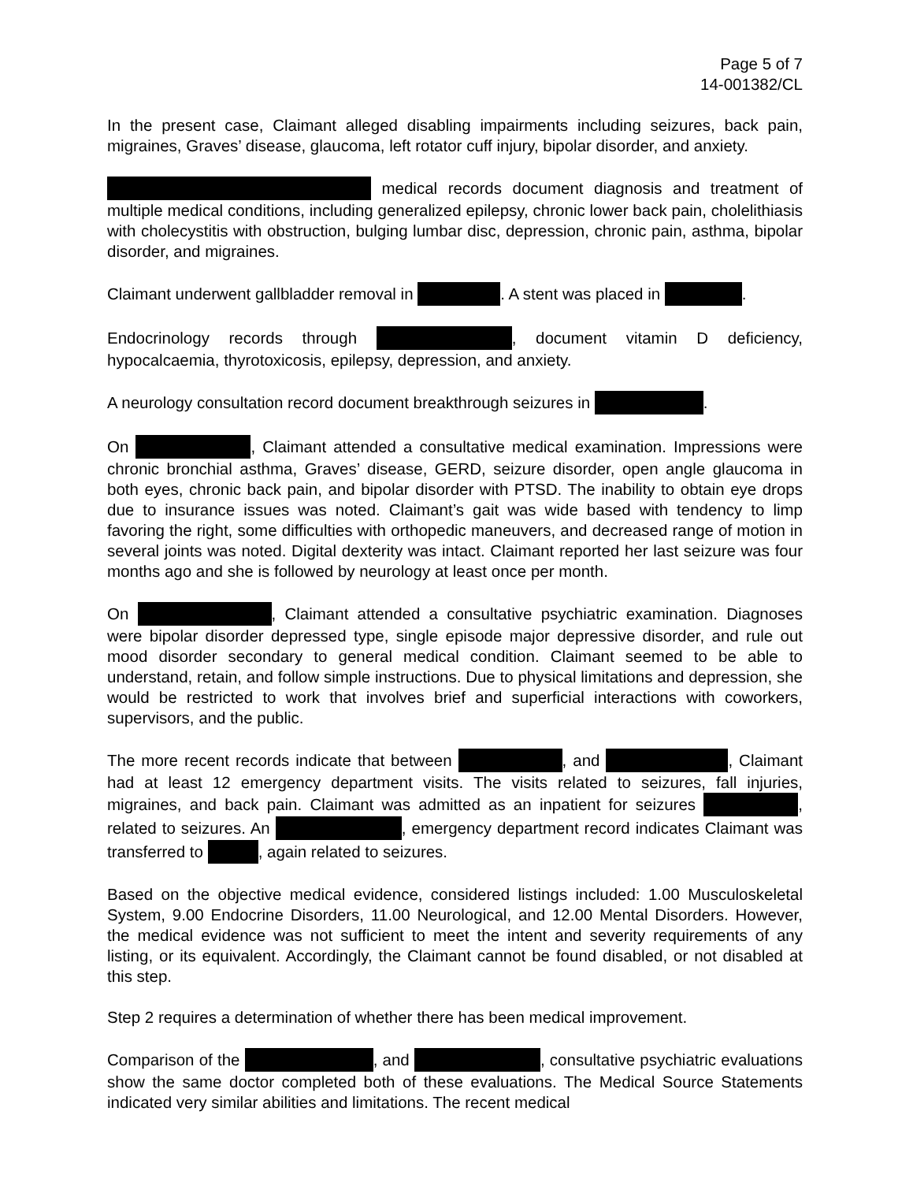Page 5 of 7
14-001382/CL
In the present case, Claimant alleged disabling impairments including seizures, back pain, migraines, Graves’ disease, glaucoma, left rotator cuff injury, bipolar disorder, and anxiety.
medical records document diagnosis and treatment of multiple medical conditions, including generalized epilepsy, chronic lower back pain, cholelithiasis with cholecystitis with obstruction, bulging lumbar disc, depression, chronic pain, asthma, bipolar disorder, and migraines.
Claimant underwent gallbladder removal in . A stent was placed in .
Endocrinology records through , document vitamin D deficiency, hypocalcaemia, thyrotoxicosis, epilepsy, depression, and anxiety.
A neurology consultation record document breakthrough seizures in .
On , Claimant attended a consultative medical examination. Impressions were chronic bronchial asthma, Graves’ disease, GERD, seizure disorder, open angle glaucoma in both eyes, chronic back pain, and bipolar disorder with PTSD. The inability to obtain eye drops due to insurance issues was noted. Claimant’s gait was wide based with tendency to limp favoring the right, some difficulties with orthopedic maneuvers, and decreased range of motion in several joints was noted. Digital dexterity was intact. Claimant reported her last seizure was four months ago and she is followed by neurology at least once per month.
On , Claimant attended a consultative psychiatric examination. Diagnoses were bipolar disorder depressed type, single episode major depressive disorder, and rule out mood disorder secondary to general medical condition. Claimant seemed to be able to understand, retain, and follow simple instructions. Due to physical limitations and depression, she would be restricted to work that involves brief and superficial interactions with coworkers, supervisors, and the public.
The more recent records indicate that between , and , Claimant had at least 12 emergency department visits. The visits related to seizures, fall injuries, migraines, and back pain. Claimant was admitted as an inpatient for seizures , related to seizures. An , emergency department record indicates Claimant was transferred to , again related to seizures.
Based on the objective medical evidence, considered listings included: 1.00 Musculoskeletal System, 9.00 Endocrine Disorders, 11.00 Neurological, and 12.00 Mental Disorders. However, the medical evidence was not sufficient to meet the intent and severity requirements of any listing, or its equivalent. Accordingly, the Claimant cannot be found disabled, or not disabled at this step.
Step 2 requires a determination of whether there has been medical improvement.
Comparison of the , and , consultative psychiatric evaluations show the same doctor completed both of these evaluations. The Medical Source Statements indicated very similar abilities and limitations. The recent medical